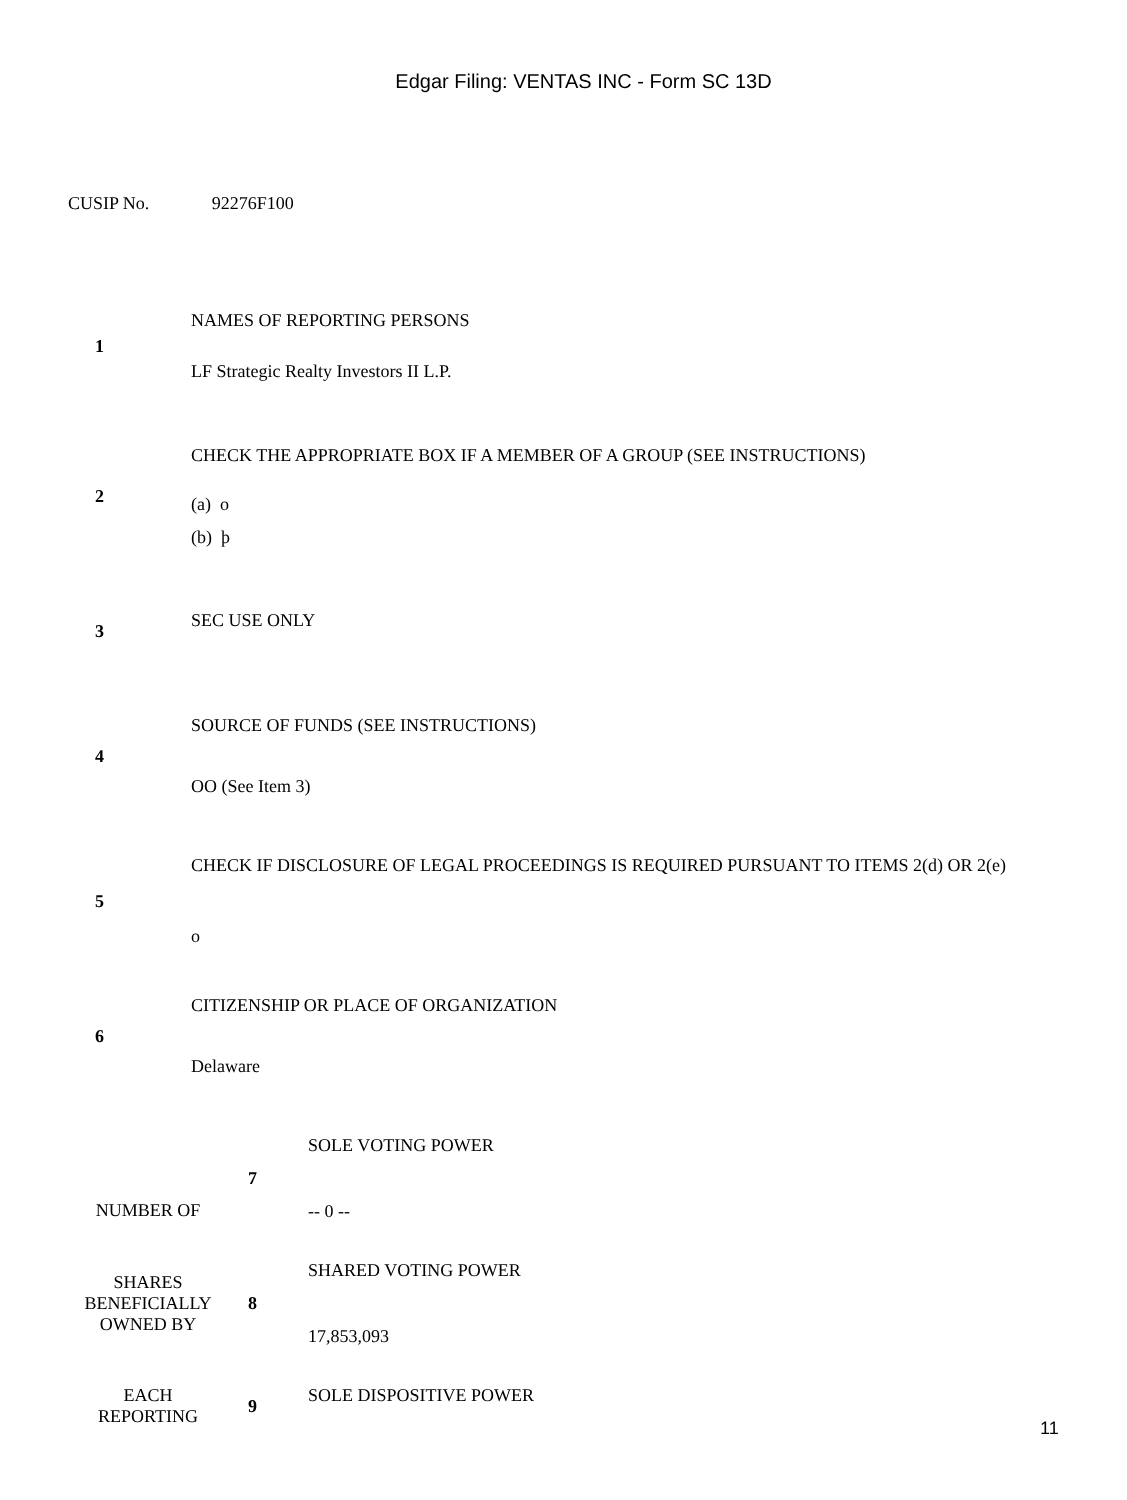Edgar Filing: VENTAS INC - Form SC 13D
CUSIP No. 92276F100
| 1 | NAMES OF REPORTING PERSONS LF Strategic Realty Investors II L.P. |
| 2 | CHECK THE APPROPRIATE BOX IF A MEMBER OF A GROUP (SEE INSTRUCTIONS) (a) o (b) þ |
| 3 | SEC USE ONLY |
| 4 | SOURCE OF FUNDS (SEE INSTRUCTIONS) OO (See Item 3) |
| 5 | CHECK IF DISCLOSURE OF LEGAL PROCEEDINGS IS REQUIRED PURSUANT TO ITEMS 2(d) OR 2(e) o |
| 6 | CITIZENSHIP OR PLACE OF ORGANIZATION Delaware |
| NUMBER OF | 7 | SOLE VOTING POWER -- 0 -- |
| SHARES BENEFICIALLY OWNED BY | 8 | SHARED VOTING POWER 17,853,093 |
| EACH REPORTING | 9 | SOLE DISPOSITIVE POWER |
11